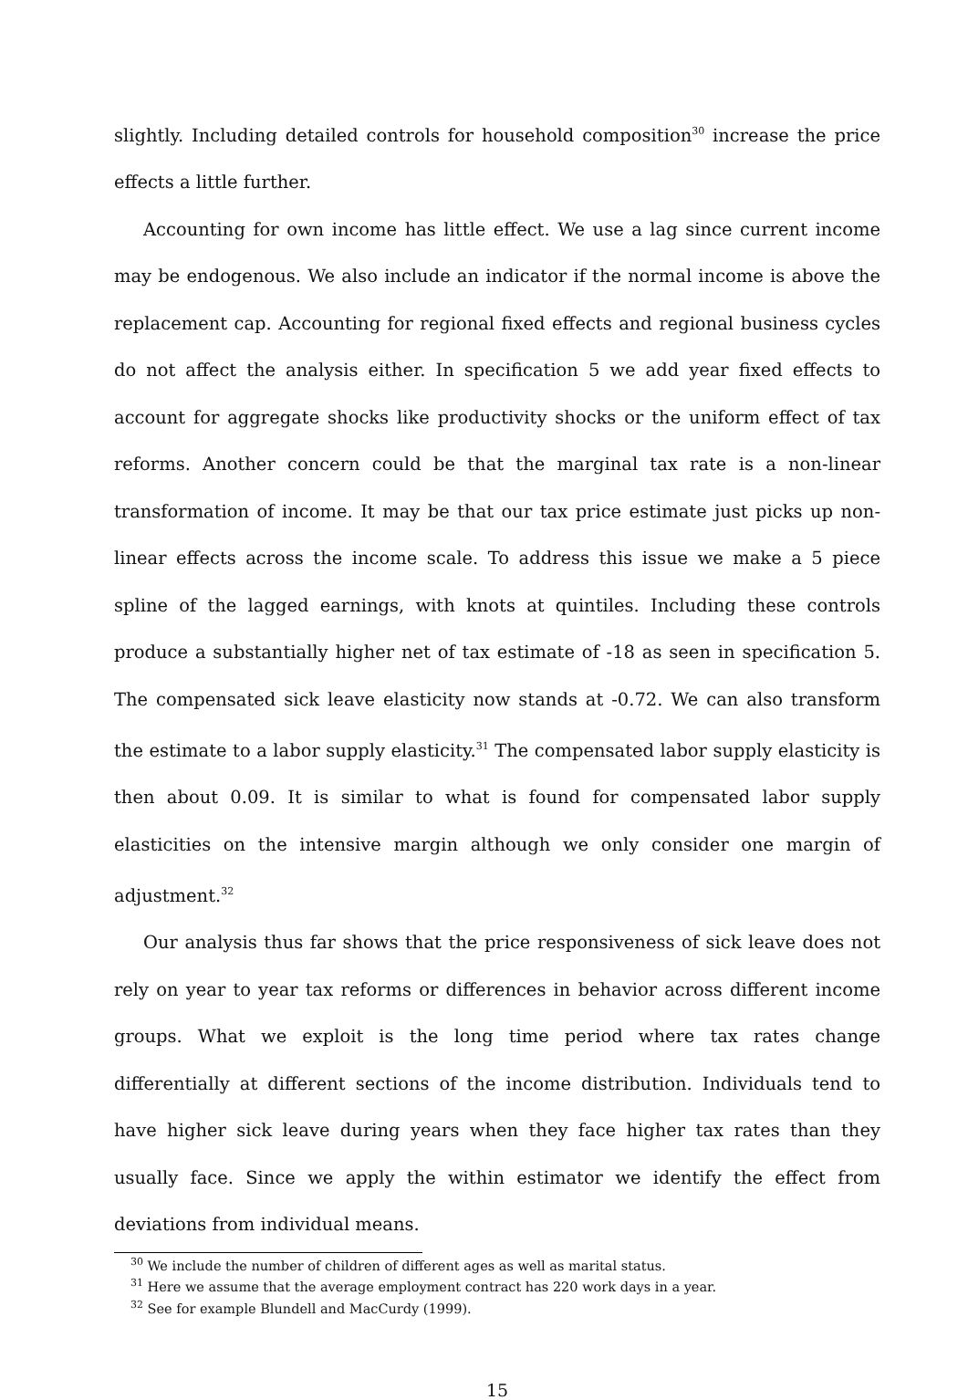slightly. Including detailed controls for household composition<sup>30</sup> increase the price effects a little further.
Accounting for own income has little effect. We use a lag since current income may be endogenous. We also include an indicator if the normal income is above the replacement cap. Accounting for regional fixed effects and regional business cycles do not affect the analysis either. In specification 5 we add year fixed effects to account for aggregate shocks like productivity shocks or the uniform effect of tax reforms. Another concern could be that the marginal tax rate is a non-linear transformation of income. It may be that our tax price estimate just picks up non-linear effects across the income scale. To address this issue we make a 5 piece spline of the lagged earnings, with knots at quintiles. Including these controls produce a substantially higher net of tax estimate of -18 as seen in specification 5. The compensated sick leave elasticity now stands at -0.72. We can also transform the estimate to a labor supply elasticity.<sup>31</sup> The compensated labor supply elasticity is then about 0.09. It is similar to what is found for compensated labor supply elasticities on the intensive margin although we only consider one margin of adjustment.<sup>32</sup>
Our analysis thus far shows that the price responsiveness of sick leave does not rely on year to year tax reforms or differences in behavior across different income groups. What we exploit is the long time period where tax rates change differentially at different sections of the income distribution. Individuals tend to have higher sick leave during years when they face higher tax rates than they usually face. Since we apply the within estimator we identify the effect from deviations from individual means.
<sup>30</sup> We include the number of children of different ages as well as marital status.
<sup>31</sup> Here we assume that the average employment contract has 220 work days in a year.
<sup>32</sup> See for example Blundell and MacCurdy (1999).
15